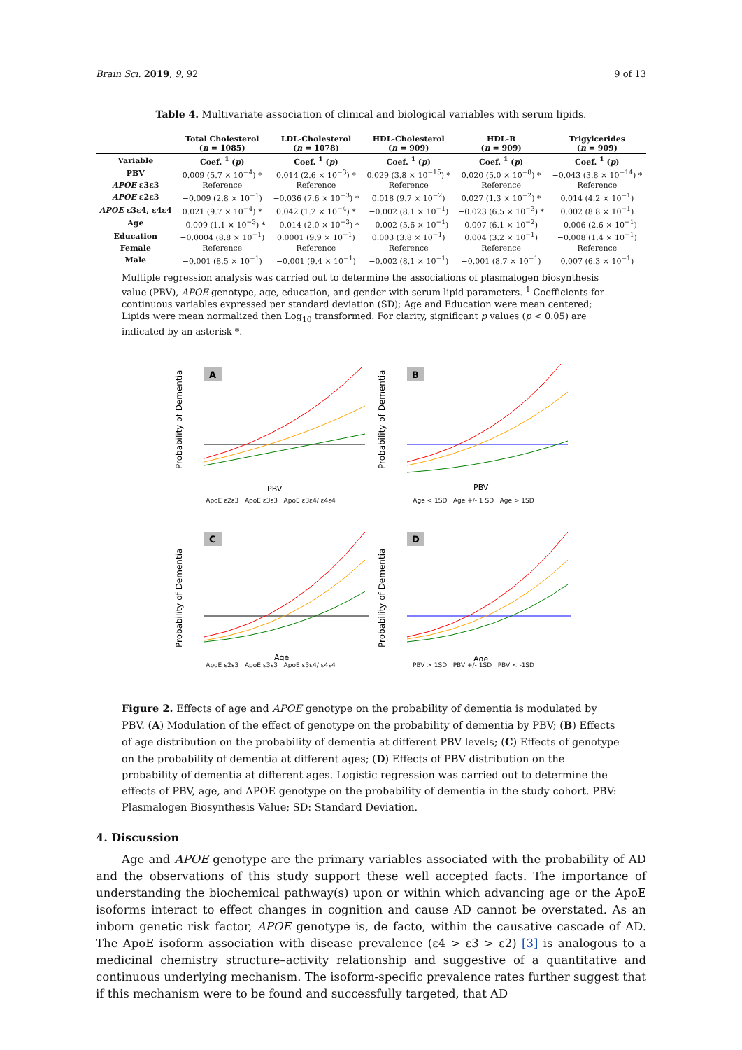Brain Sci. 2019, 9, 92 9 of 13
Table 4. Multivariate association of clinical and biological variables with serum lipids.
| | Total Cholesterol ( n = 1085) | LDL-Cholesterol ( n = 1078) | HDL-Cholesterol ( n = 909) | HDL-R ( n = 909) | Trigylcerides ( n = 909) |
| --- | --- | --- | --- | --- | --- |
| Variable | Coef. <sup>1</sup> ( p ) | Coef. <sup>1</sup> ( p ) | Coef. <sup>1</sup> ( p ) | Coef. <sup>1</sup> ( p ) | Coef. <sup>1</sup> ( p ) |
| PBV | 0.009 (5.7 × 10<sup>−4</sup>) * | 0.014 (2.6 × 10<sup>−3</sup>) * | 0.029 (3.8 × 10<sup>−15</sup>) * | 0.020 (5.0 × 10<sup>−8</sup>) * | −0.043 (3.8 × 10<sup>−14</sup>) * |
| APOE ε3ε3 | Reference | Reference | Reference | Reference | Reference |
| APOE ε2ε3 | −0.009 (2.8 × 10<sup>−1</sup>) | −0.036 (7.6 × 10<sup>−3</sup>) * | 0.018 (9.7 × 10<sup>−2</sup>) | 0.027 (1.3 × 10<sup>−2</sup>) * | 0.014 (4.2 × 10<sup>−1</sup>) |
| APOE ε3ε4, ε4ε4 | 0.021 (9.7 × 10<sup>−4</sup>) * | 0.042 (1.2 × 10<sup>−4</sup>) * | −0.002 (8.1 × 10<sup>−1</sup>) | −0.023 (6.5 × 10<sup>−3</sup>) * | 0.002 (8.8 × 10<sup>−1</sup>) |
| Age | −0.009 (1.1 × 10<sup>−3</sup>) * | −0.014 (2.0 × 10<sup>−3</sup>) * | −0.002 (5.6 × 10<sup>−1</sup>) | 0.007 (6.1 × 10<sup>−2</sup>) | −0.006 (2.6 × 10<sup>−1</sup>) |
| Education | −0.0004 (8.8 × 10<sup>−1</sup>) | 0.0001 (9.9 × 10<sup>−1</sup>) | 0.003 (3.8 × 10<sup>−1</sup>) | 0.004 (3.2 × 10<sup>−1</sup>) | −0.008 (1.4 × 10<sup>−1</sup>) |
| Female | Reference | Reference | Reference | Reference | Reference |
| Male | −0.001 (8.5 × 10<sup>−1</sup>) | −0.001 (9.4 × 10<sup>−1</sup>) | −0.002 (8.1 × 10<sup>−1</sup>) | −0.001 (8.7 × 10<sup>−1</sup>) | 0.007 (6.3 × 10<sup>−1</sup>) |
Multiple regression analysis was carried out to determine the associations of plasmalogen biosynthesis value (PBV), APOE genotype, age, education, and gender with serum lipid parameters. <sup>1</sup> Coefficients for continuous variables expressed per standard deviation (SD); Age and Education were mean centered; Lipids were mean normalized then Log<sub>10</sub> transformed. For clarity, significant p values (p < 0.05) are indicated by an asterisk *.
Probability of Dementia
A
PBV
ApoE ε2ε3 ApoE ε3ε3 ApoE ε3ε4/ ε4ε4
Probability of Dementia
B
PBV
Age < 1SD Age +/- 1 SD Age > 1SD
Probability of Dementia
C
Age
ApoE ε2ε3 ApoE ε3ε3 ApoE ε3ε4/ ε4ε4
Probability of Dementia
D
Age
PBV > 1SD PBV +/- 1SD PBV < -1SD
Figure 2. Effects of age and APOE genotype on the probability of dementia is modulated by PBV. (A) Modulation of the effect of genotype on the probability of dementia by PBV; (B) Effects of age distribution on the probability of dementia at different PBV levels; (C) Effects of genotype on the probability of dementia at different ages; (D) Effects of PBV distribution on the probability of dementia at different ages. Logistic regression was carried out to determine the effects of PBV, age, and APOE genotype on the probability of dementia in the study cohort. PBV: Plasmalogen Biosynthesis Value; SD: Standard Deviation.
4. Discussion
Age and APOE genotype are the primary variables associated with the probability of AD and the observations of this study support these well accepted facts. The importance of understanding the biochemical pathway(s) upon or within which advancing age or the ApoE isoforms interact to effect changes in cognition and cause AD cannot be overstated. As an inborn genetic risk factor, APOE genotype is, de facto, within the causative cascade of AD. The ApoE isoform association with disease prevalence (ε4 > ε3 > ε2) [3] is analogous to a medicinal chemistry structure–activity relationship and suggestive of a quantitative and continuous underlying mechanism. The isoform-specific prevalence rates further suggest that if this mechanism were to be found and successfully targeted, that AD